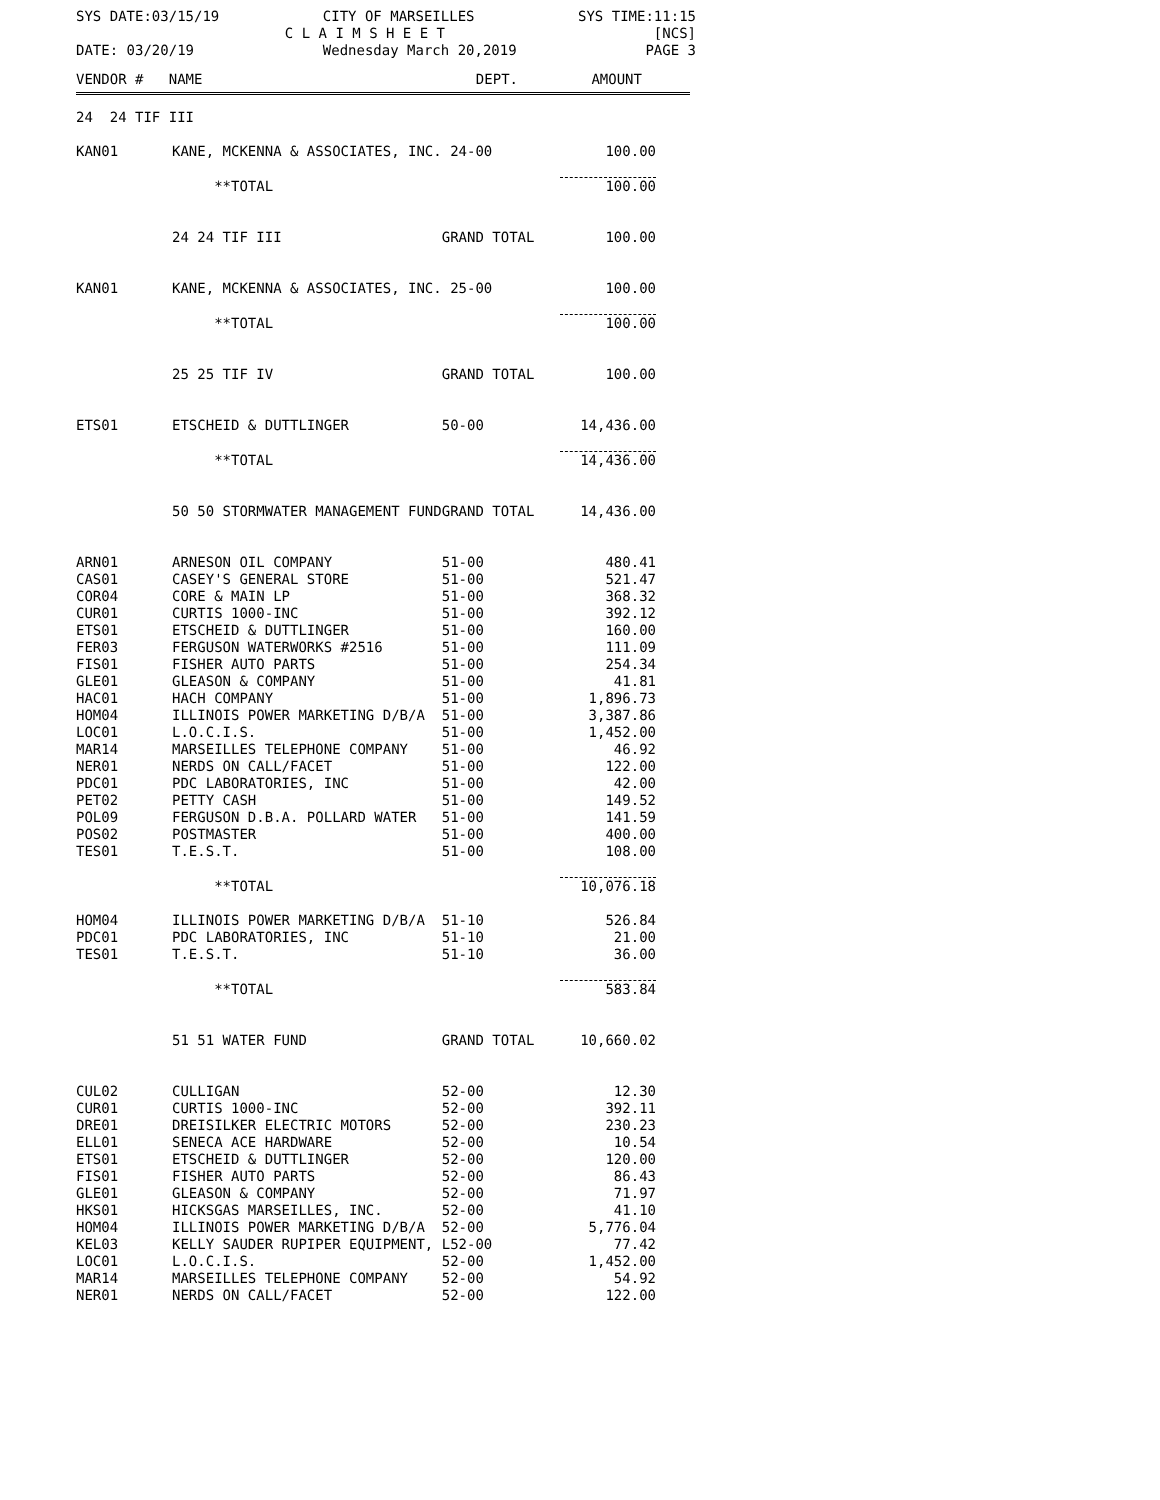SYS DATE:03/15/19 CITY OF MARSEILLES SYS TIME:11:15
C L A I M S H E E T [NCS]
DATE: 03/20/19 Wednesday March 20,2019 PAGE 3
VENDOR # NAME DEPT. AMOUNT
| 24 24 TIF III | | | |
| KAN01 | KANE, MCKENNA & ASSOCIATES, INC. 24-00 | | 100.00 |
| | **TOTAL | | 100.00 |
| | 24 24 TIF III | GRAND TOTAL | 100.00 |
| KAN01 | KANE, MCKENNA & ASSOCIATES, INC. 25-00 | | 100.00 |
| | **TOTAL | | 100.00 |
| | 25 25 TIF IV | GRAND TOTAL | 100.00 |
| ETS01 | ETSCHEID & DUTTLINGER | 50-00 | 14,436.00 |
| | **TOTAL | | 14,436.00 |
| | 50 50 STORMWATER MANAGEMENT FUND | GRAND TOTAL | 14,436.00 |
| ARN01 | ARNESON OIL COMPANY | 51-00 | 480.41 |
| CAS01 | CASEY'S GENERAL STORE | 51-00 | 521.47 |
| COR04 | CORE & MAIN LP | 51-00 | 368.32 |
| CUR01 | CURTIS 1000-INC | 51-00 | 392.12 |
| ETS01 | ETSCHEID & DUTTLINGER | 51-00 | 160.00 |
| FER03 | FERGUSON WATERWORKS #2516 | 51-00 | 111.09 |
| FIS01 | FISHER AUTO PARTS | 51-00 | 254.34 |
| GLE01 | GLEASON & COMPANY | 51-00 | 41.81 |
| HAC01 | HACH COMPANY | 51-00 | 1,896.73 |
| HOM04 | ILLINOIS POWER MARKETING D/B/A | 51-00 | 3,387.86 |
| LOC01 | L.O.C.I.S. | 51-00 | 1,452.00 |
| MAR14 | MARSEILLES TELEPHONE COMPANY | 51-00 | 46.92 |
| NER01 | NERDS ON CALL/FACET | 51-00 | 122.00 |
| PDC01 | PDC LABORATORIES, INC | 51-00 | 42.00 |
| PET02 | PETTY CASH | 51-00 | 149.52 |
| POL09 | FERGUSON D.B.A. POLLARD WATER | 51-00 | 141.59 |
| POS02 | POSTMASTER | 51-00 | 400.00 |
| TES01 | T.E.S.T. | 51-00 | 108.00 |
| | **TOTAL | | 10,076.18 |
| HOM04 | ILLINOIS POWER MARKETING D/B/A | 51-10 | 526.84 |
| PDC01 | PDC LABORATORIES, INC | 51-10 | 21.00 |
| TES01 | T.E.S.T. | 51-10 | 36.00 |
| | **TOTAL | | 583.84 |
| | 51 51 WATER FUND | GRAND TOTAL | 10,660.02 |
| CUL02 | CULLIGAN | 52-00 | 12.30 |
| CUR01 | CURTIS 1000-INC | 52-00 | 392.11 |
| DRE01 | DREISILKER ELECTRIC MOTORS | 52-00 | 230.23 |
| ELL01 | SENECA ACE HARDWARE | 52-00 | 10.54 |
| ETS01 | ETSCHEID & DUTTLINGER | 52-00 | 120.00 |
| FIS01 | FISHER AUTO PARTS | 52-00 | 86.43 |
| GLE01 | GLEASON & COMPANY | 52-00 | 71.97 |
| HKS01 | HICKSGAS MARSEILLES, INC. | 52-00 | 41.10 |
| HOM04 | ILLINOIS POWER MARKETING D/B/A | 52-00 | 5,776.04 |
| KEL03 | KELLY SAUDER RUPIPER EQUIPMENT, L52-00 | | 77.42 |
| LOC01 | L.O.C.I.S. | 52-00 | 1,452.00 |
| MAR14 | MARSEILLES TELEPHONE COMPANY | 52-00 | 54.92 |
| NER01 | NERDS ON CALL/FACET | 52-00 | 122.00 |